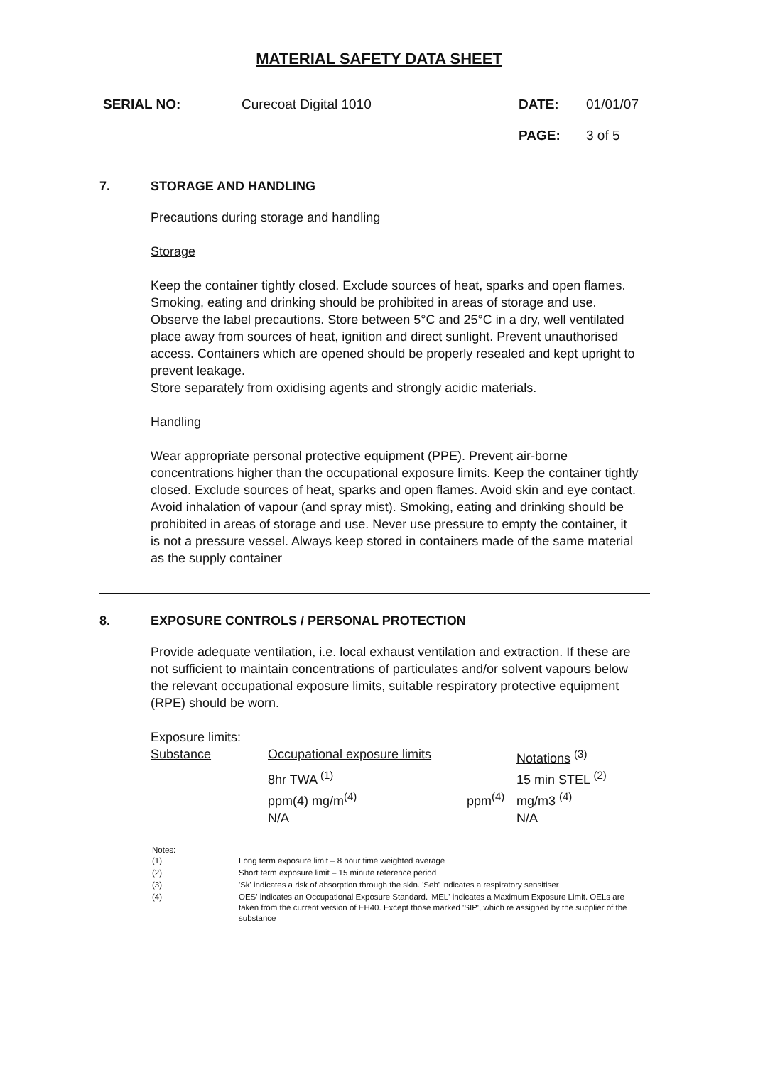MATERIAL SAFETY DATA SHEET
| SERIAL NO: | Curecoat Digital 1010 | DATE: | 01/01/07 |
| | | PAGE: | 3 of 5 |
7. STORAGE AND HANDLING
Precautions during storage and handling
Storage
Keep the container tightly closed. Exclude sources of heat, sparks and open flames. Smoking, eating and drinking should be prohibited in areas of storage and use. Observe the label precautions. Store between 5°C and 25°C in a dry, well ventilated place away from sources of heat, ignition and direct sunlight. Prevent unauthorised access. Containers which are opened should be properly resealed and kept upright to prevent leakage.
Store separately from oxidising agents and strongly acidic materials.
Handling
Wear appropriate personal protective equipment (PPE). Prevent air-borne concentrations higher than the occupational exposure limits. Keep the container tightly closed. Exclude sources of heat, sparks and open flames. Avoid skin and eye contact. Avoid inhalation of vapour (and spray mist). Smoking, eating and drinking should be prohibited in areas of storage and use. Never use pressure to empty the container, it is not a pressure vessel. Always keep stored in containers made of the same material as the supply container
8. EXPOSURE CONTROLS / PERSONAL PROTECTION
Provide adequate ventilation, i.e. local exhaust ventilation and extraction. If these are not sufficient to maintain concentrations of particulates and/or solvent vapours below the relevant occupational exposure limits, suitable respiratory protective equipment (RPE) should be worn.
Exposure limits:
| Substance | Occupational exposure limits | | Notations <sup>(3)</sup> |
| | 8hr TWA <sup>(1)</sup> | | 15 min STEL <sup>(2)</sup> |
| | ppm(4) mg/m<sup>(4)</sup> | ppm<sup>(4)</sup> | mg/m3 <sup>(4)</sup> |
| | N/A | | N/A |
| Notes: (1) | Long term exposure limit – 8 hour time weighted average |
| (2) | Short term exposure limit – 15 minute reference period |
| (3) | 'Sk' indicates a risk of absorption through the skin. 'Seb' indicates a respiratory sensitiser |
| (4) | OES' indicates an Occupational Exposure Standard. 'MEL' indicates a Maximum Exposure Limit. OELs are taken from the current version of EH40. Except those marked 'SIP', which re assigned by the supplier of the substance |